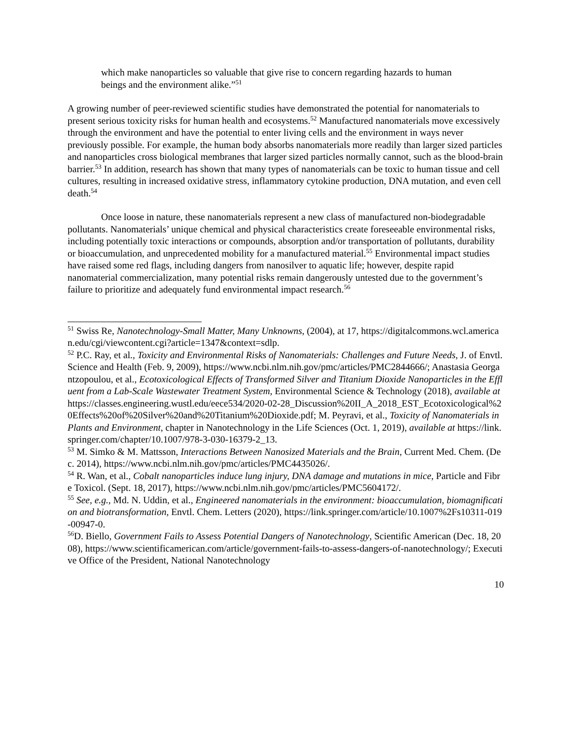which make nanoparticles so valuable that give rise to concern regarding hazards to human beings and the environment alike.”<sup>51</sup>
A growing number of peer-reviewed scientific studies have demonstrated the potential for nanomaterials to present serious toxicity risks for human health and ecosystems.<sup>52</sup> Manufactured nanomaterials move excessively through the environment and have the potential to enter living cells and the environment in ways never previously possible. For example, the human body absorbs nanomaterials more readily than larger sized particles and nanoparticles cross biological membranes that larger sized particles normally cannot, such as the blood-brain barrier.<sup>53</sup> In addition, research has shown that many types of nanomaterials can be toxic to human tissue and cell cultures, resulting in increased oxidative stress, inflammatory cytokine production, DNA mutation, and even cell death.<sup>54</sup>
Once loose in nature, these nanomaterials represent a new class of manufactured non-biodegradable pollutants. Nanomaterials’ unique chemical and physical characteristics create foreseeable environmental risks, including potentially toxic interactions or compounds, absorption and/or transportation of pollutants, durability or bioaccumulation, and unprecedented mobility for a manufactured material.<sup>55</sup> Environmental impact studies have raised some red flags, including dangers from nanosilver to aquatic life; however, despite rapid nanomaterial commercialization, many potential risks remain dangerously untested due to the government’s failure to prioritize and adequately fund environmental impact research.<sup>56</sup>
<sup>51</sup> Swiss Re, Nanotechnology-Small Matter, Many Unknowns, (2004), at 17, https://digitalcommons.wcl.american.edu/cgi/viewcontent.cgi?article=1347&context=sdlp.
<sup>52</sup> P.C. Ray, et al., Toxicity and Environmental Risks of Nanomaterials: Challenges and Future Needs, J. of Envtl. Science and Health (Feb. 9, 2009), https://www.ncbi.nlm.nih.gov/pmc/articles/PMC2844666/; Anastasia Georgantzopoulou, et al., Ecotoxicological Effects of Transformed Silver and Titanium Dioxide Nanoparticles in the Effluent from a Lab-Scale Wastewater Treatment System, Environmental Science & Technology (2018), available at https://classes.engineering.wustl.edu/eece534/2020-02-28_Discussion%20II_A_2018_EST_Ecotoxicological%20Effects%20of%20Silver%20and%20Titanium%20Dioxide.pdf; M. Peyravi, et al., Toxicity of Nanomaterials in Plants and Environment, chapter in Nanotechnology in the Life Sciences (Oct. 1, 2019), available at https://link.springer.com/chapter/10.1007/978-3-030-16379-2_13.
<sup>53</sup> M. Simko & M. Mattsson, Interactions Between Nanosized Materials and the Brain, Current Med. Chem. (Dec. 2014), https://www.ncbi.nlm.nih.gov/pmc/articles/PMC4435026/.
<sup>54</sup> R. Wan, et al., Cobalt nanoparticles induce lung injury, DNA damage and mutations in mice, Particle and Fibre Toxicol. (Sept. 18, 2017), https://www.ncbi.nlm.nih.gov/pmc/articles/PMC5604172/.
<sup>55</sup> See, e.g., Md. N. Uddin, et al., Engineered nanomaterials in the environment: bioaccumulation, biomagnification and biotransformation, Envtl. Chem. Letters (2020), https://link.springer.com/article/10.1007%2Fs10311-019-00947-0.
<sup>56</sup> D. Biello, Government Fails to Assess Potential Dangers of Nanotechnology, Scientific American (Dec. 18, 2008), https://www.scientificamerican.com/article/government-fails-to-assess-dangers-of-nanotechnology/; Executive Office of the President, National Nanotechnology
10